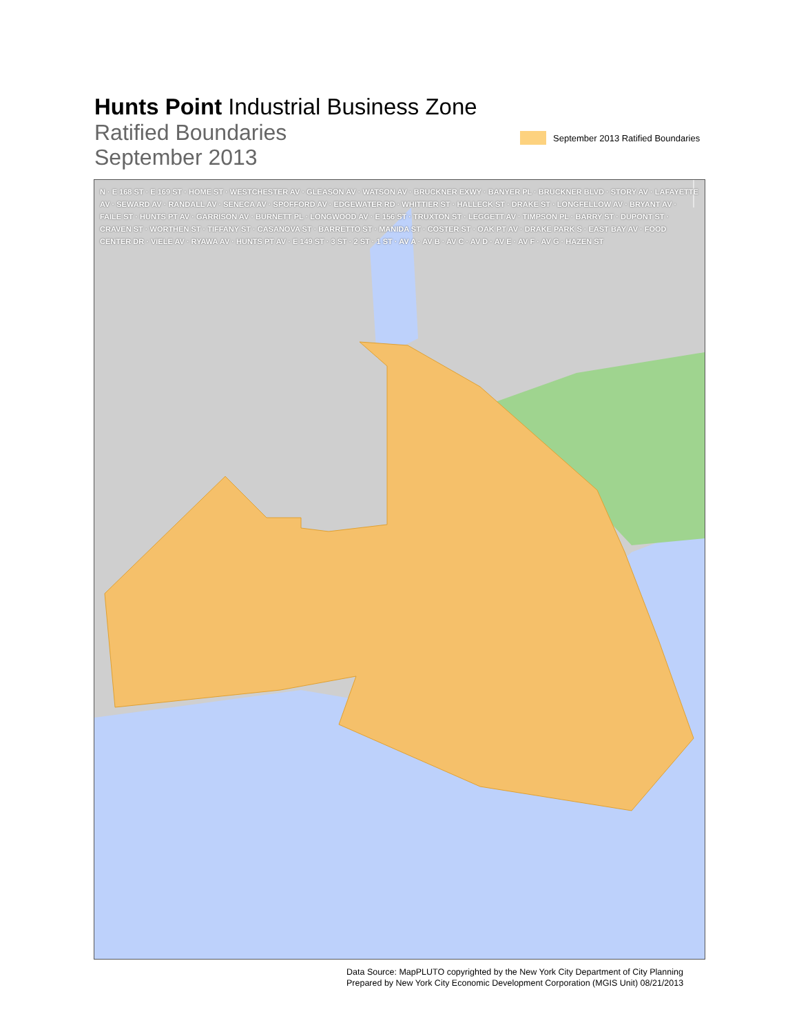Hunts Point Industrial Business Zone
Ratified Boundaries
September 2013
September 2013 Ratified Boundaries
N · E 168 ST · E 169 ST · HOME ST · WESTCHESTER AV · GLEASON AV · WATSON AV · BRUCKNER EXWY · BANYER PL · BRUCKNER BLVD · STORY AV · LAFAYETTE AV · SEWARD AV · RANDALL AV · SENECA AV · SPOFFORD AV · EDGEWATER RD · WHITTIER ST · HALLECK ST · DRAKE ST · LONGFELLOW AV · BRYANT AV · FAILE ST · HUNTS PT AV · GARRISON AV · BURNETT PL · LONGWOOD AV · E 156 ST · TRUXTON ST · LEGGETT AV · TIMPSON PL · BARRY ST · DUPONT ST · CRAVEN ST · WORTHEN ST · TIFFANY ST · CASANOVA ST · BARRETTO ST · MANIDA ST · COSTER ST · OAK PT AV · DRAKE PARK S · EAST BAY AV · FOOD CENTER DR · VIELE AV · RYAWA AV · HUNTS PT AV · E 149 ST · 3 ST · 2 ST · 1 ST · AV A · AV B · AV C · AV D · AV E · AV F · AV G · HAZEN ST
Data Source: MapPLUTO copyrighted by the New York City Department of City Planning
Prepared by New York City Economic Development Corporation (MGIS Unit) 08/21/2013